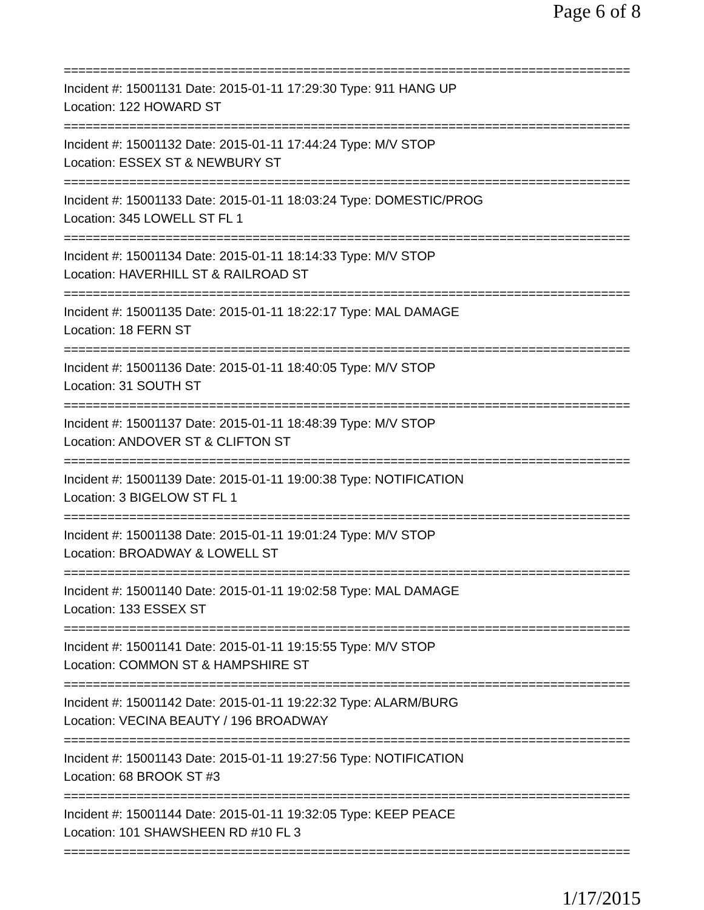Page 6 of 8
==============================================================================
Incident #: 15001131 Date: 2015-01-11 17:29:30 Type: 911 HANG UP
Location: 122 HOWARD ST
==============================================================================
Incident #: 15001132 Date: 2015-01-11 17:44:24 Type: M/V STOP
Location: ESSEX ST & NEWBURY ST
==============================================================================
Incident #: 15001133 Date: 2015-01-11 18:03:24 Type: DOMESTIC/PROG
Location: 345 LOWELL ST FL 1
==============================================================================
Incident #: 15001134 Date: 2015-01-11 18:14:33 Type: M/V STOP
Location: HAVERHILL ST & RAILROAD ST
==============================================================================
Incident #: 15001135 Date: 2015-01-11 18:22:17 Type: MAL DAMAGE
Location: 18 FERN ST
==============================================================================
Incident #: 15001136 Date: 2015-01-11 18:40:05 Type: M/V STOP
Location: 31 SOUTH ST
==============================================================================
Incident #: 15001137 Date: 2015-01-11 18:48:39 Type: M/V STOP
Location: ANDOVER ST & CLIFTON ST
==============================================================================
Incident #: 15001139 Date: 2015-01-11 19:00:38 Type: NOTIFICATION
Location: 3 BIGELOW ST FL 1
==============================================================================
Incident #: 15001138 Date: 2015-01-11 19:01:24 Type: M/V STOP
Location: BROADWAY & LOWELL ST
==============================================================================
Incident #: 15001140 Date: 2015-01-11 19:02:58 Type: MAL DAMAGE
Location: 133 ESSEX ST
==============================================================================
Incident #: 15001141 Date: 2015-01-11 19:15:55 Type: M/V STOP
Location: COMMON ST & HAMPSHIRE ST
==============================================================================
Incident #: 15001142 Date: 2015-01-11 19:22:32 Type: ALARM/BURG
Location: VECINA BEAUTY / 196 BROADWAY
==============================================================================
Incident #: 15001143 Date: 2015-01-11 19:27:56 Type: NOTIFICATION
Location: 68 BROOK ST #3
==============================================================================
Incident #: 15001144 Date: 2015-01-11 19:32:05 Type: KEEP PEACE
Location: 101 SHAWSHEEN RD #10 FL 3
==============================================================================
1/17/2015